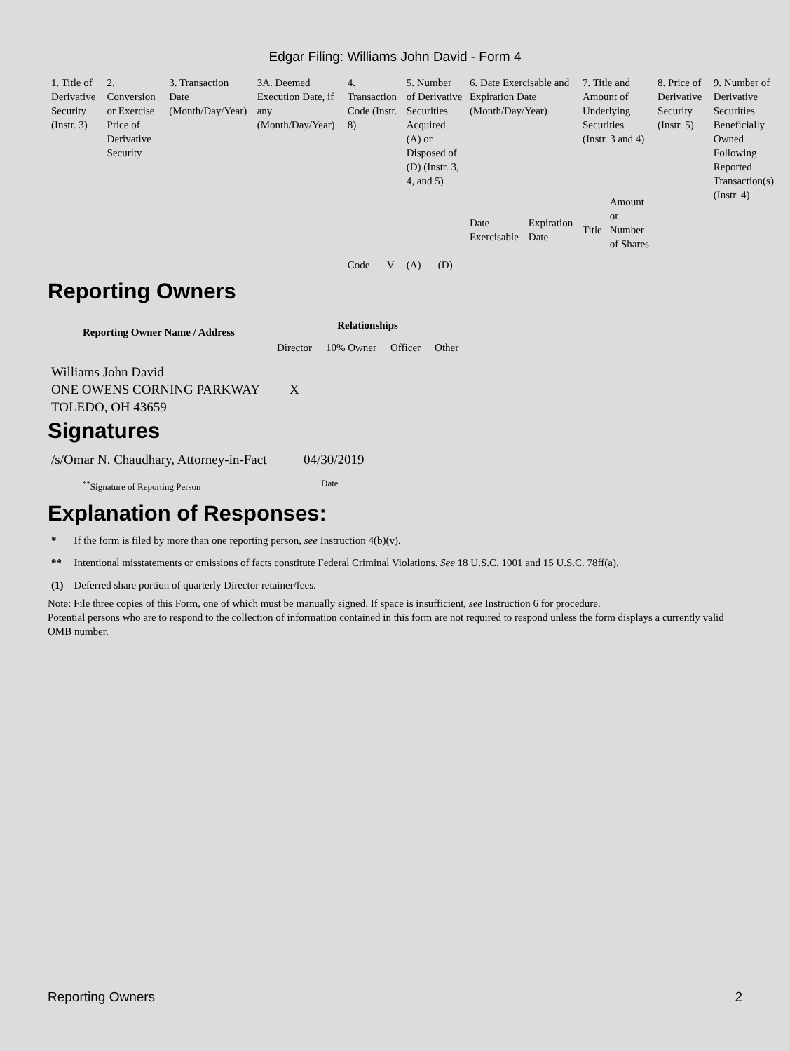Edgar Filing: Williams John David - Form 4
| 1. Title of Derivative Security (Instr. 3) | 2. Conversion or Exercise Price of Derivative Security | 3. Transaction Date (Month/Day/Year) | 3A. Deemed Execution Date, if any (Month/Day/Year) | 4. Transaction Code (Instr. 8) | | 5. Number of Derivative Securities Acquired (A) or Disposed of (D) (Instr. 3, 4, and 5) | | 6. Date Exercisable and Expiration Date (Month/Day/Year) | | 7. Title and Amount of Underlying Securities (Instr. 3 and 4) | | 8. Price of Derivative Security (Instr. 5) | 9. Number of Derivative Securities Beneficially Owned Following Reported Transaction(s) (Instr. 4) |
| --- | --- | --- | --- | --- | --- | --- | --- | --- | --- | --- | --- | --- | --- |
| | | | | Code | V | (A) | (D) | Date Exercisable | Expiration Date | Title | Amount or Number of Shares | | |
Reporting Owners
| Reporting Owner Name / Address | Relationships | | | |
| --- | --- | --- | --- | --- |
| | Director | 10% Owner | Officer | Other |
| Williams John David ONE OWENS CORNING PARKWAY TOLEDO, OH 43659 | X | | | |
Signatures
| /s/Omar N. Chaudhary, Attorney-in-Fact | 04/30/2019 |
| <sup>**</sup> Signature of Reporting Person | Date |
Explanation of Responses:
| * | If the form is filed by more than one reporting person, see Instruction 4(b)(v). |
| ** | Intentional misstatements or omissions of facts constitute Federal Criminal Violations. See 18 U.S.C. 1001 and 15 U.S.C. 78ff(a). |
| (1) | Deferred share portion of quarterly Director retainer/fees. |
Note: File three copies of this Form, one of which must be manually signed. If space is insufficient, see Instruction 6 for procedure.
Potential persons who are to respond to the collection of information contained in this form are not required to respond unless the form displays a currently valid OMB number.
Reporting Owners 2